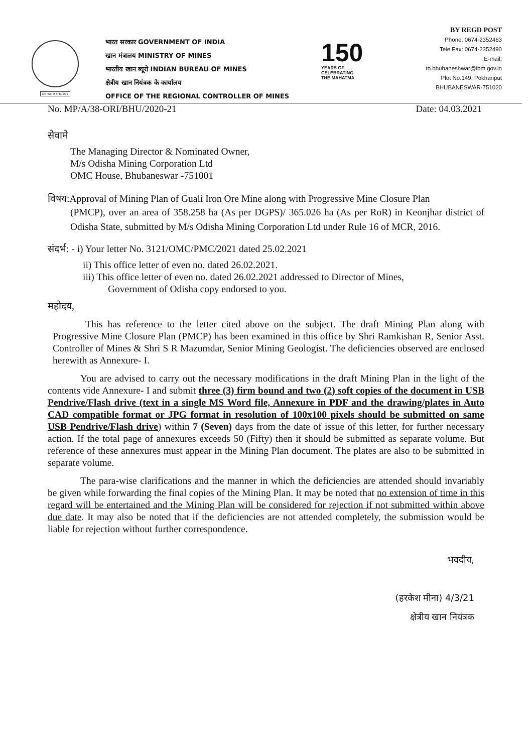ON WITH THE JOB
भारत सरकार GOVERNMENT OF INDIA
खान मंत्रालय MINISTRY OF MINES
भारतीय खान ब्यूरो INDIAN BUREAU OF MINES
क्षेत्रीय खान नियंत्रक के कार्यालय
OFFICE OF THE REGIONAL CONTROLLER OF MINES
150
YEARS OF
CELEBRATING
THE MAHATMA
BY REGD POST
Phone: 0674-2352463
Tele Fax: 0674-2352490
E-mail:
ro.bhubaneshwar@ibm.gov.in
Plot No.149, Pokhariput
BHUBANESWAR-751020
No. MP/A/38-ORI/BHU/2020-21 Date: 04.03.2021
सेवामे
The Managing Director & Nominated Owner,
M/s Odisha Mining Corporation Ltd
OMC House, Bhubaneswar -751001
विषय:Approval of Mining Plan of Guali Iron Ore Mine along with Progressive Mine Closure Plan
(PMCP), over an area of 358.258 ha (As per DGPS)/ 365.026 ha (As per RoR) in Keonjhar district of Odisha State, submitted by M/s Odisha Mining Corporation Ltd under Rule 16 of MCR, 2016.
संदर्भ: - i) Your letter No. 3121/OMC/PMC/2021 dated 25.02.2021
ii) This office letter of even no. dated 26.02.2021.
iii) This office letter of even no. dated 26.02.2021 addressed to Director of Mines,
Government of Odisha copy endorsed to you.
महोदय,
This has reference to the letter cited above on the subject. The draft Mining Plan along with Progressive Mine Closure Plan (PMCP) has been examined in this office by Shri Ramkishan R, Senior Asst. Controller of Mines & Shri S R Mazumdar, Senior Mining Geologist. The deficiencies observed are enclosed herewith as Annexure- I.
You are advised to carry out the necessary modifications in the draft Mining Plan in the light of the contents vide Annexure- I and submit three (3) firm bound and two (2) soft copies of the document in USB Pendrive/Flash drive (text in a single MS Word file, Annexure in PDF and the drawing/plates in Auto CAD compatible format or JPG format in resolution of 100x100 pixels should be submitted on same USB Pendrive/Flash drive) within 7 (Seven) days from the date of issue of this letter, for further necessary action. If the total page of annexures exceeds 50 (Fifty) then it should be submitted as separate volume. But reference of these annexures must appear in the Mining Plan document. The plates are also to be submitted in separate volume.
The para-wise clarifications and the manner in which the deficiencies are attended should invariably be given while forwarding the final copies of the Mining Plan. It may be noted that no extension of time in this regard will be entertained and the Mining Plan will be considered for rejection if not submitted within above due date. It may also be noted that if the deficiencies are not attended completely, the submission would be liable for rejection without further correspondence.
भवदीय,
(हरकेश मीना) 4/3/21
क्षेत्रीय खान नियंत्रक